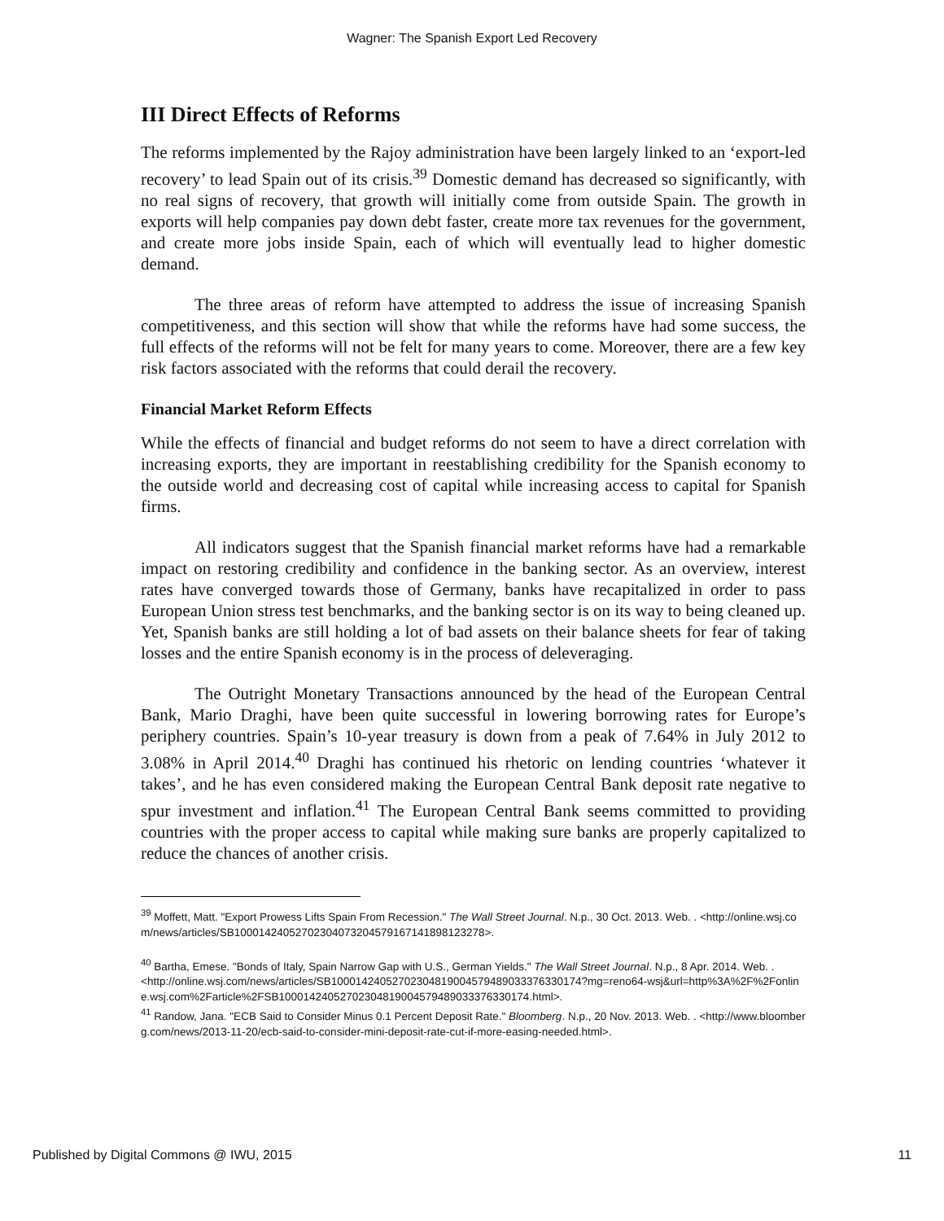Wagner: The Spanish Export Led Recovery
III Direct Effects of Reforms
The reforms implemented by the Rajoy administration have been largely linked to an ‘export-led recovery’ to lead Spain out of its crisis.<sup>39</sup> Domestic demand has decreased so significantly, with no real signs of recovery, that growth will initially come from outside Spain. The growth in exports will help companies pay down debt faster, create more tax revenues for the government, and create more jobs inside Spain, each of which will eventually lead to higher domestic demand.
The three areas of reform have attempted to address the issue of increasing Spanish competitiveness, and this section will show that while the reforms have had some success, the full effects of the reforms will not be felt for many years to come. Moreover, there are a few key risk factors associated with the reforms that could derail the recovery.
Financial Market Reform Effects
While the effects of financial and budget reforms do not seem to have a direct correlation with increasing exports, they are important in reestablishing credibility for the Spanish economy to the outside world and decreasing cost of capital while increasing access to capital for Spanish firms.
All indicators suggest that the Spanish financial market reforms have had a remarkable impact on restoring credibility and confidence in the banking sector. As an overview, interest rates have converged towards those of Germany, banks have recapitalized in order to pass European Union stress test benchmarks, and the banking sector is on its way to being cleaned up. Yet, Spanish banks are still holding a lot of bad assets on their balance sheets for fear of taking losses and the entire Spanish economy is in the process of deleveraging.
The Outright Monetary Transactions announced by the head of the European Central Bank, Mario Draghi, have been quite successful in lowering borrowing rates for Europe’s periphery countries. Spain’s 10-year treasury is down from a peak of 7.64% in July 2012 to 3.08% in April 2014.<sup>40</sup> Draghi has continued his rhetoric on lending countries ‘whatever it takes’, and he has even considered making the European Central Bank deposit rate negative to spur investment and inflation.<sup>41</sup> The European Central Bank seems committed to providing countries with the proper access to capital while making sure banks are properly capitalized to reduce the chances of another crisis.
<sup>39</sup> Moffett, Matt. "Export Prowess Lifts Spain From Recession." The Wall Street Journal. N.p., 30 Oct. 2013. Web. . <http://online.wsj.com/news/articles/SB10001424052702304073204579167141898123278>.
<sup>40</sup> Bartha, Emese. "Bonds of Italy, Spain Narrow Gap with U.S., German Yields." The Wall Street Journal. N.p., 8 Apr. 2014. Web. .
<http://online.wsj.com/news/articles/SB10001424052702304819004579489033376330174?mg=reno64-wsj&url=http%3A%2F%2Fonline.wsj.com%2Farticle%2FSB10001424052702304819004579489033376330174.html>.
<sup>41</sup> Randow, Jana. "ECB Said to Consider Minus 0.1 Percent Deposit Rate." Bloomberg. N.p., 20 Nov. 2013. Web. . <http://www.bloomberg.com/news/2013-11-20/ecb-said-to-consider-mini-deposit-rate-cut-if-more-easing-needed.html>.
Published by Digital Commons @ IWU, 2015 11